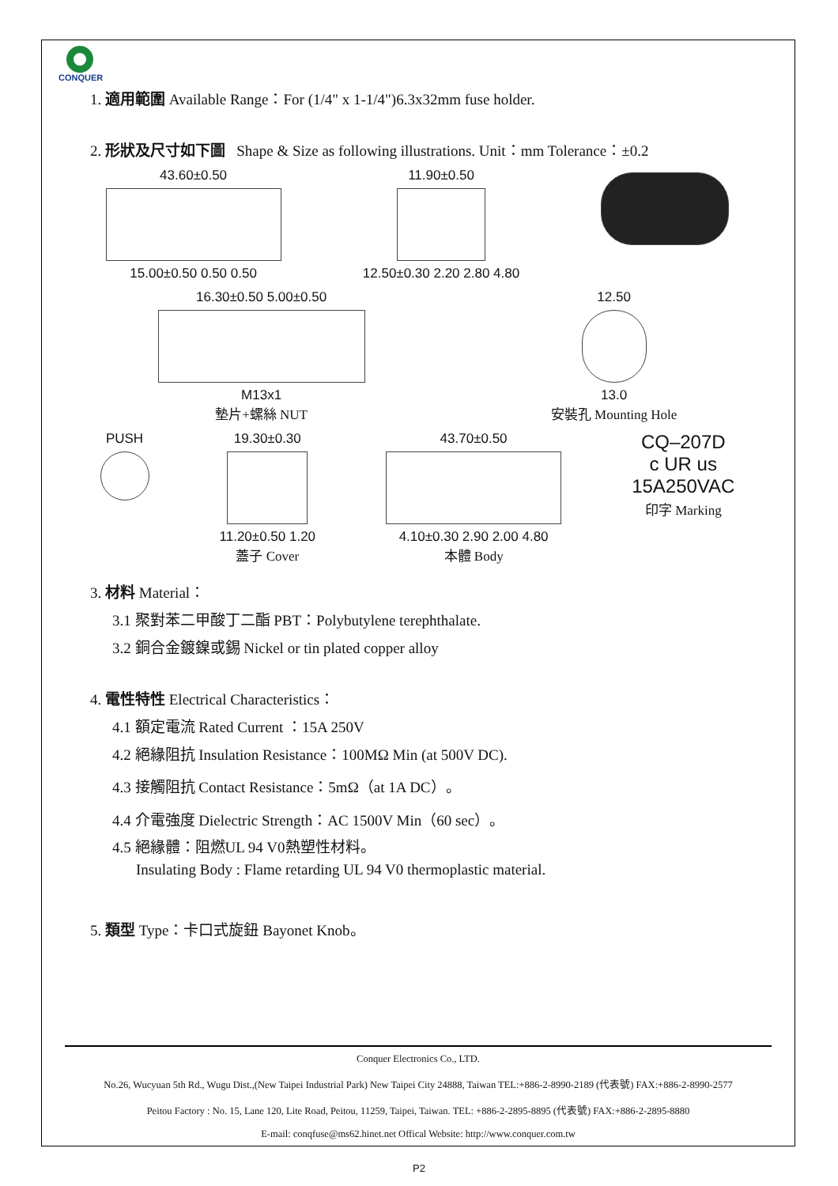CONQUER
1. 適用範圍 Available Range：For (1/4" x 1-1/4")6.3x32mm fuse holder.
2. 形狀及尺寸如下圖 Shape & Size as following illustrations. Unit：mm Tolerance：±0.2
43.60±0.50
15.00±0.50 0.50 0.50
11.90±0.50
12.50±0.30 2.20 2.80 4.80
16.30±0.50 5.00±0.50
M13x1
墊片+螺絲 NUT
12.50
13.0
安裝孔 Mounting Hole
PUSH 19.30±0.30
11.20±0.50 1.20
蓋子 Cover
43.70±0.50
4.10±0.30 2.90 2.00 4.80
本體 Body
CQ–207D
c UR us
15A250VAC
印字 Marking
3. 材料 Material：
3.1 聚對苯二甲酸丁二酯 PBT：Polybutylene terephthalate.
3.2 銅合金鍍鎳或錫 Nickel or tin plated copper alloy
4. 電性特性 Electrical Characteristics：
4.1 額定電流 Rated Current ：15A 250V
4.2 絕緣阻抗 Insulation Resistance：100MΩ Min (at 500V DC).
4.3 接觸阻抗 Contact Resistance：5mΩ（at 1A DC）。
4.4 介電強度 Dielectric Strength：AC 1500V Min（60 sec）。
4.5 絕緣體：阻燃UL 94 V0熱塑性材料。
Insulating Body : Flame retarding UL 94 V0 thermoplastic material.
5. 類型 Type：卡口式旋鈕 Bayonet Knob。
Conquer Electronics Co., LTD.
No.26, Wucyuan 5th Rd., Wugu Dist.,(New Taipei Industrial Park) New Taipei City 24888, Taiwan TEL:+886-2-8990-2189 (代表號) FAX:+886-2-8990-2577
Peitou Factory : No. 15, Lane 120, Lite Road, Peitou, 11259, Taipei, Taiwan. TEL: +886-2-2895-8895 (代表號) FAX:+886-2-2895-8880
E-mail: conqfuse@ms62.hinet.net Offical Website: http://www.conquer.com.tw
P2